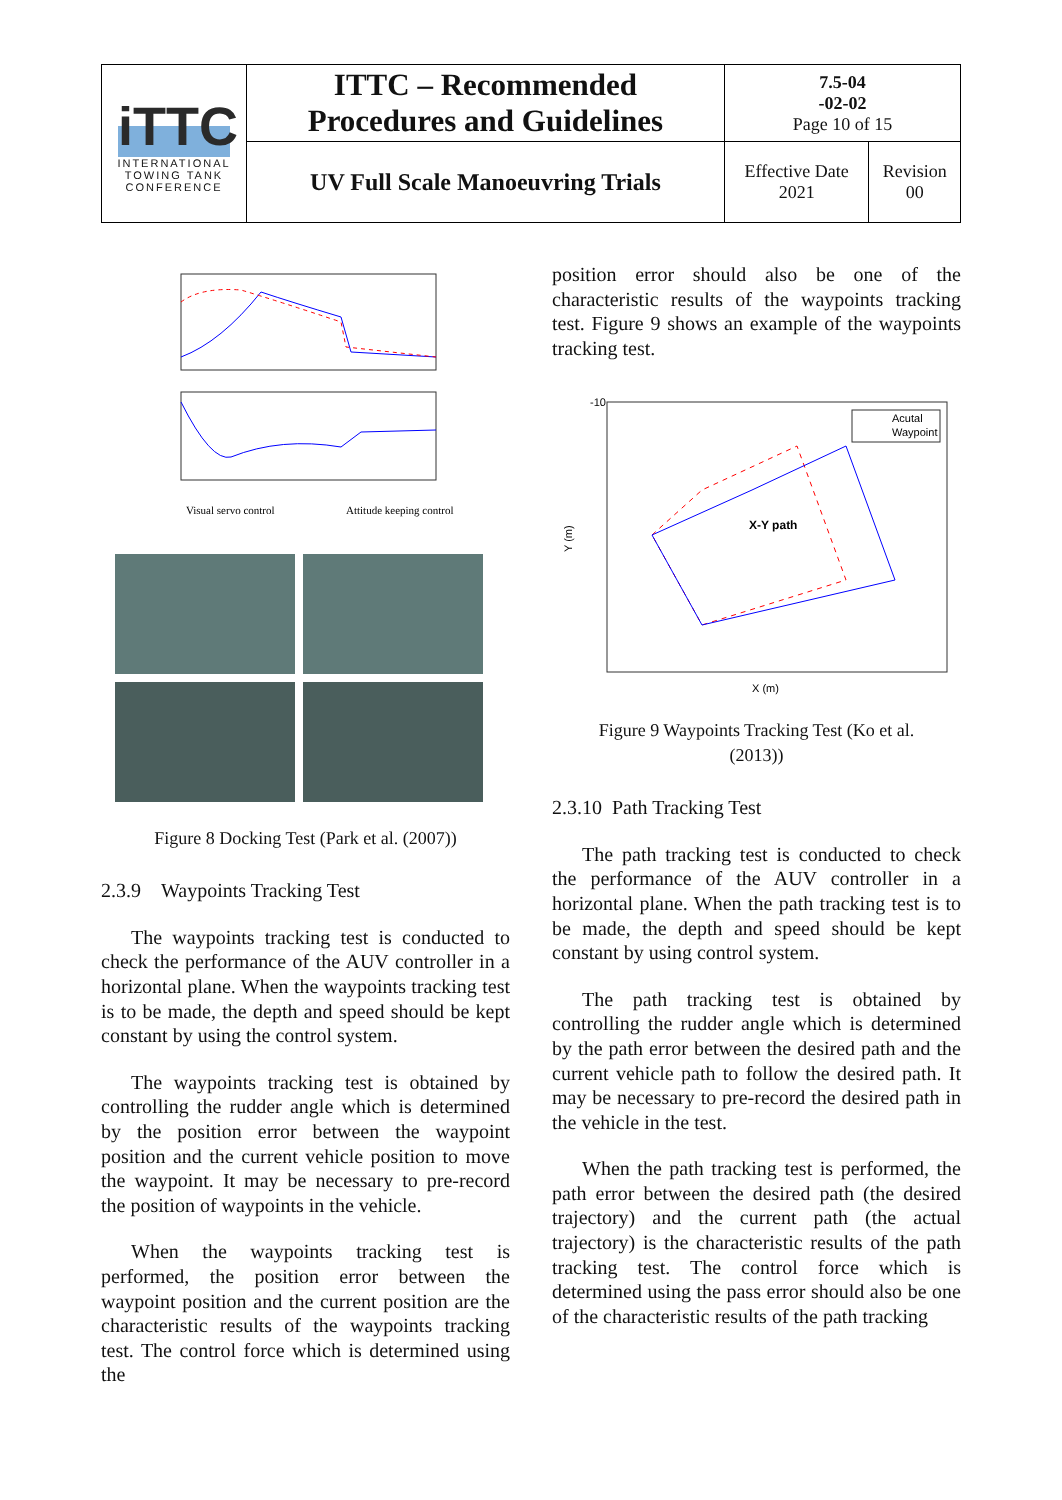| iTTC INTERNATIONAL TOWING TANK CONFERENCE | ITTC – Recommended Procedures and Guidelines | 7.5-04 -02-02 Page 10 of 15 | |
| | UV Full Scale Manoeuvring Trials | Effective Date 2021 | Revision 00 |
Visual servo control
Attitude keeping control
Figure 8 Docking Test (Park et al. (2007))
2.3.9 Waypoints Tracking Test
The waypoints tracking test is conducted to check the performance of the AUV controller in a horizontal plane. When the waypoints tracking test is to be made, the depth and speed should be kept constant by using the control system.
The waypoints tracking test is obtained by controlling the rudder angle which is determined by the position error between the waypoint position and the current vehicle position to move the waypoint. It may be necessary to pre-record the position of waypoints in the vehicle.
When the waypoints tracking test is performed, the position error between the waypoint position and the current position are the characteristic results of the waypoints tracking test. The control force which is determined using the
position error should also be one of the characteristic results of the waypoints tracking test. Figure 9 shows an example of the waypoints tracking test.
X-Y path
-10
X (m)
Y (m)
Acutal
Waypoint
Figure 9 Waypoints Tracking Test (Ko et al.
(2013))
2.3.10 Path Tracking Test
The path tracking test is conducted to check the performance of the AUV controller in a horizontal plane. When the path tracking test is to be made, the depth and speed should be kept constant by using control system.
The path tracking test is obtained by controlling the rudder angle which is determined by the path error between the desired path and the current vehicle path to follow the desired path. It may be necessary to pre-record the desired path in the vehicle in the test.
When the path tracking test is performed, the path error between the desired path (the desired trajectory) and the current path (the actual trajectory) is the characteristic results of the path tracking test. The control force which is determined using the pass error should also be one of the characteristic results of the path tracking